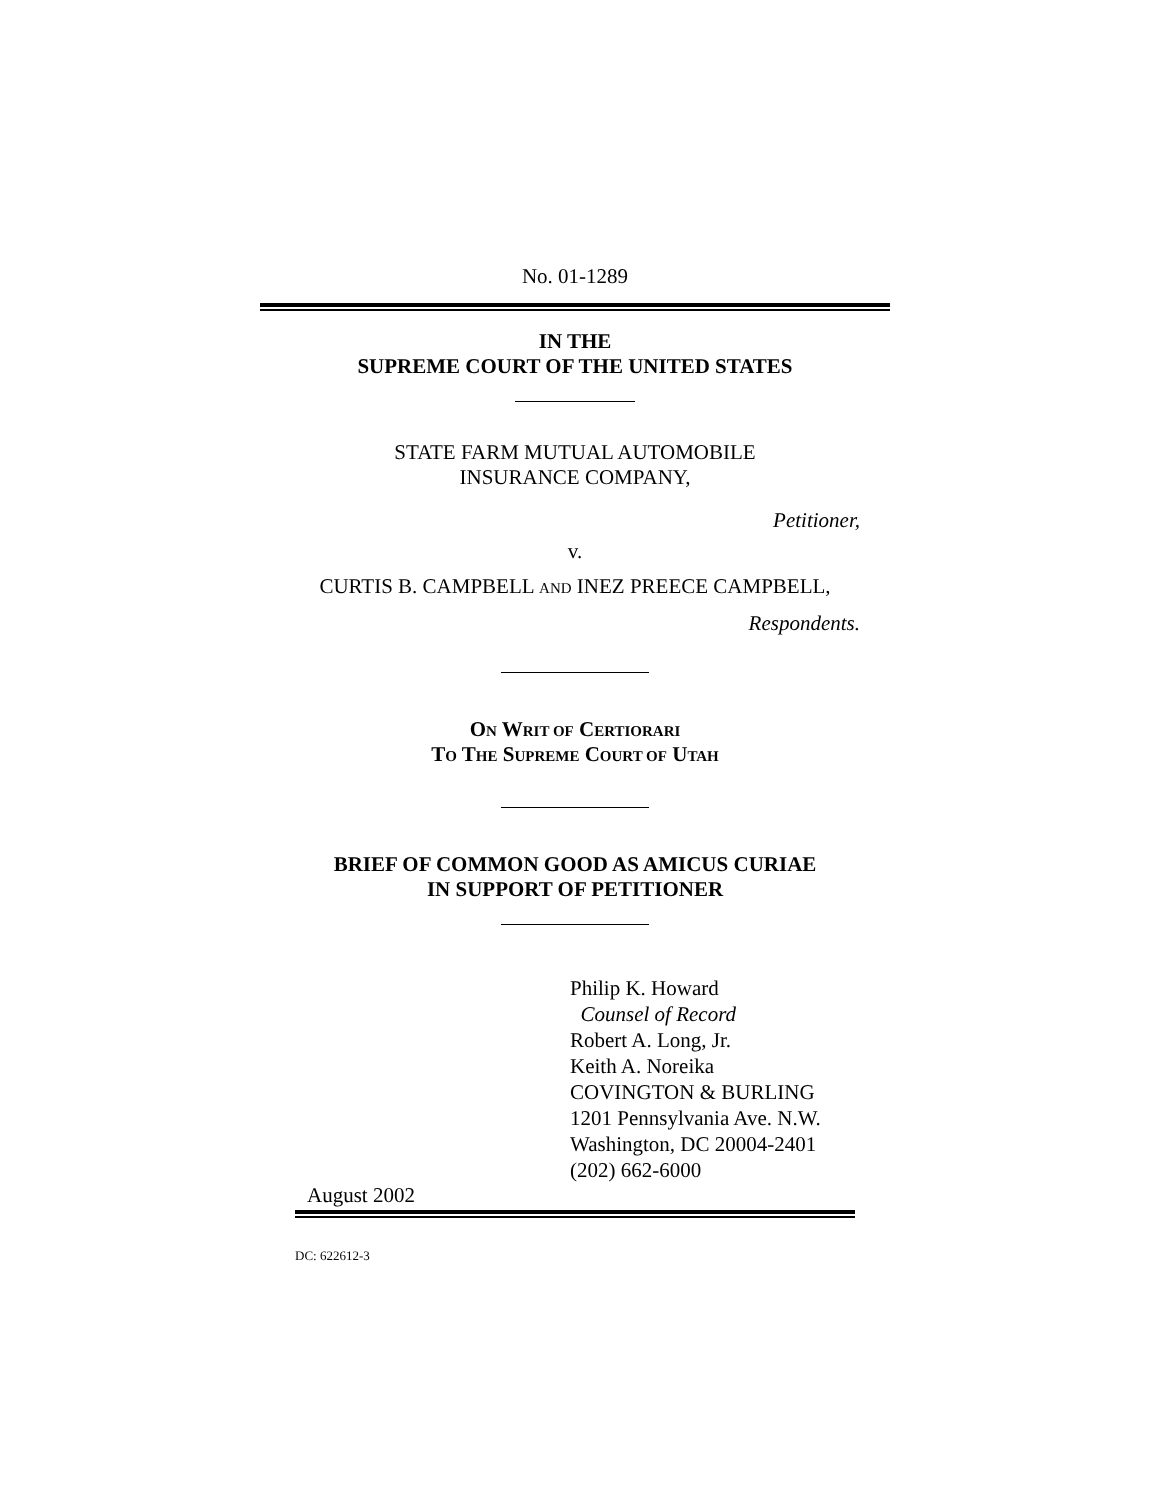No. 01-1289
IN THE
SUPREME COURT OF THE UNITED STATES
STATE FARM MUTUAL AUTOMOBILE
INSURANCE COMPANY,
Petitioner,
v.
CURTIS B. CAMPBELL AND INEZ PREECE CAMPBELL,
Respondents.
ON WRIT OF CERTIORARI
TO THE SUPREME COURT OF UTAH
BRIEF OF COMMON GOOD AS AMICUS CURIAE
IN SUPPORT OF PETITIONER
Philip K. Howard
Counsel of Record
Robert A. Long, Jr.
Keith A. Noreika
COVINGTON & BURLING
1201 Pennsylvania Ave. N.W.
Washington, DC 20004-2401
(202) 662-6000
August 2002
DC: 622612-3